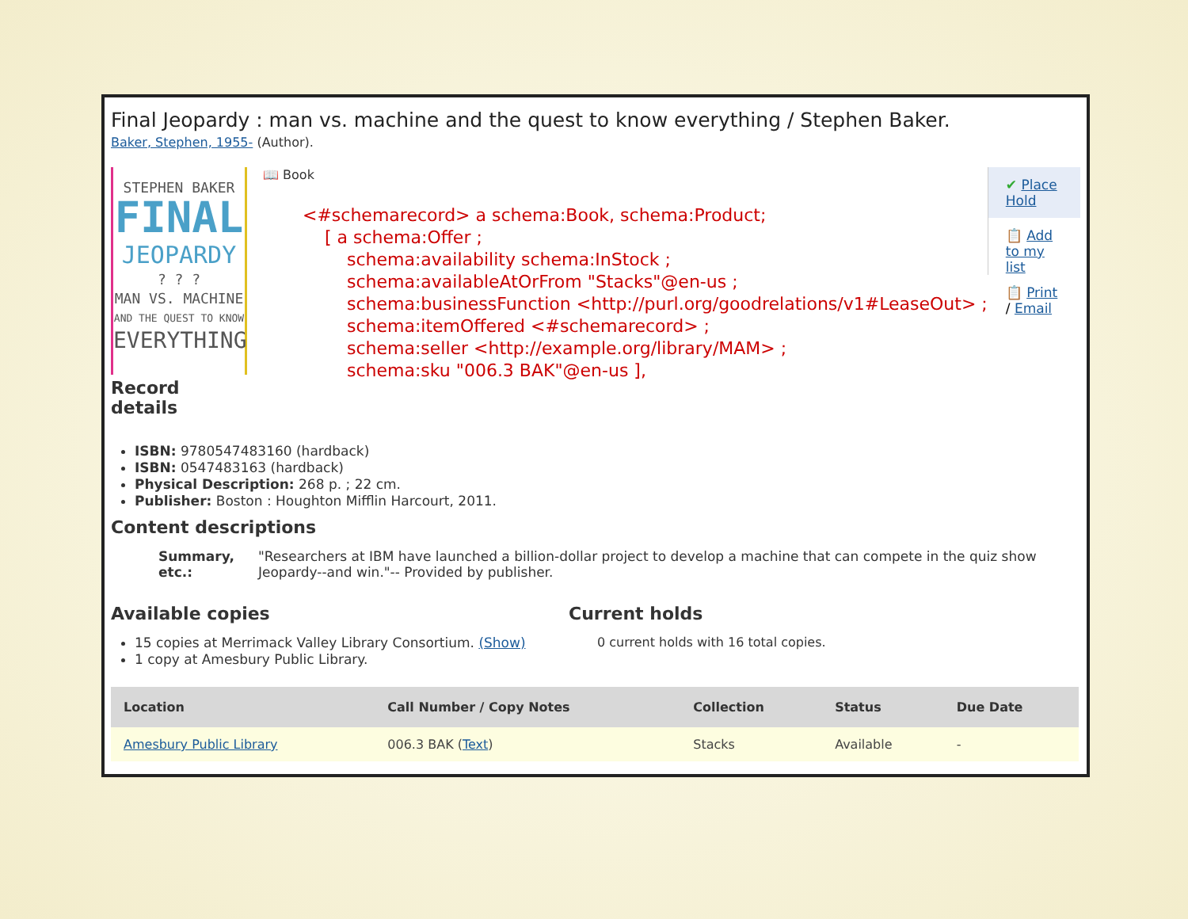Final Jeopardy : man vs. machine and the quest to know everything / Stephen Baker.
Baker, Stephen, 1955- (Author).
STEPHEN BAKER
FINAL
JEOPARDY
? ? ?
MAN VS. MACHINE
AND THE QUEST TO KNOW
EVERYTHING
Record details
📖 Book
<#schemarecord> a schema:Book, schema:Product; [ a schema:Offer ; schema:availability schema:InStock ; schema:availableAtOrFrom "Stacks"@en-us ; schema:businessFunction <http://purl.org/goodrelations/v1#LeaseOut> ; schema:itemOffered <#schemarecord> ; schema:seller <http://example.org/library/MAM> ; schema:sku "006.3 BAK"@en-us ],
✔ Place Hold
📋 Add to my list
📋 Print / Email
ISBN: 9780547483160 (hardback)
ISBN: 0547483163 (hardback)
Physical Description: 268 p. ; 22 cm.
Publisher: Boston : Houghton Mifflin Harcourt, 2011.
Content descriptions
Summary, etc.: "Researchers at IBM have launched a billion-dollar project to develop a machine that can compete in the quiz show Jeopardy--and win."-- Provided by publisher.
Available copies
15 copies at Merrimack Valley Library Consortium. (Show)
1 copy at Amesbury Public Library.
Current holds
0 current holds with 16 total copies.
| Location | Call Number / Copy Notes | Collection | Status | Due Date |
| --- | --- | --- | --- | --- |
| Amesbury Public Library | 006.3 BAK ( Text ) | Stacks | Available | - |